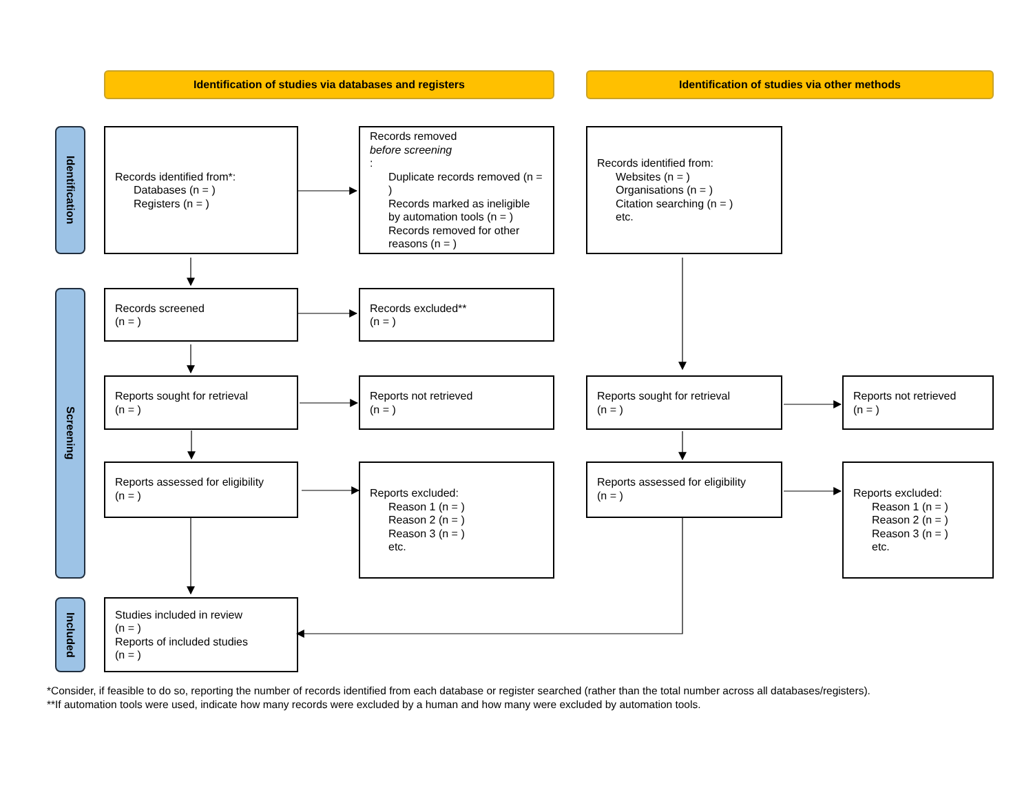Identification of studies via databases and registers
Identification of studies via other methods
Identification
Records identified from*:
Databases (n = )
Registers (n = )
Records removed
before screening:
Duplicate records removed (n = )
Records marked as ineligible by automation tools (n = )
Records removed for other reasons (n = )
Records identified from:
Websites (n = )
Organisations (n = )
Citation searching (n = )
etc.
Screening
Records screened
(n = )
Records excluded**
(n = )
Reports sought for retrieval
(n = )
Reports not retrieved
(n = )
Reports sought for retrieval
(n = )
Reports not retrieved
(n = )
Reports assessed for eligibility
(n = )
Reports excluded:
Reason 1 (n = )
Reason 2 (n = )
Reason 3 (n = )
etc.
Reports assessed for eligibility
(n = )
Reports excluded:
Reason 1 (n = )
Reason 2 (n = )
Reason 3 (n = )
etc.
Included
Studies included in review
(n = )
Reports of included studies
(n = )
*Consider, if feasible to do so, reporting the number of records identified from each database or register searched (rather than the total number across all databases/registers).
**If automation tools were used, indicate how many records were excluded by a human and how many were excluded by automation tools.